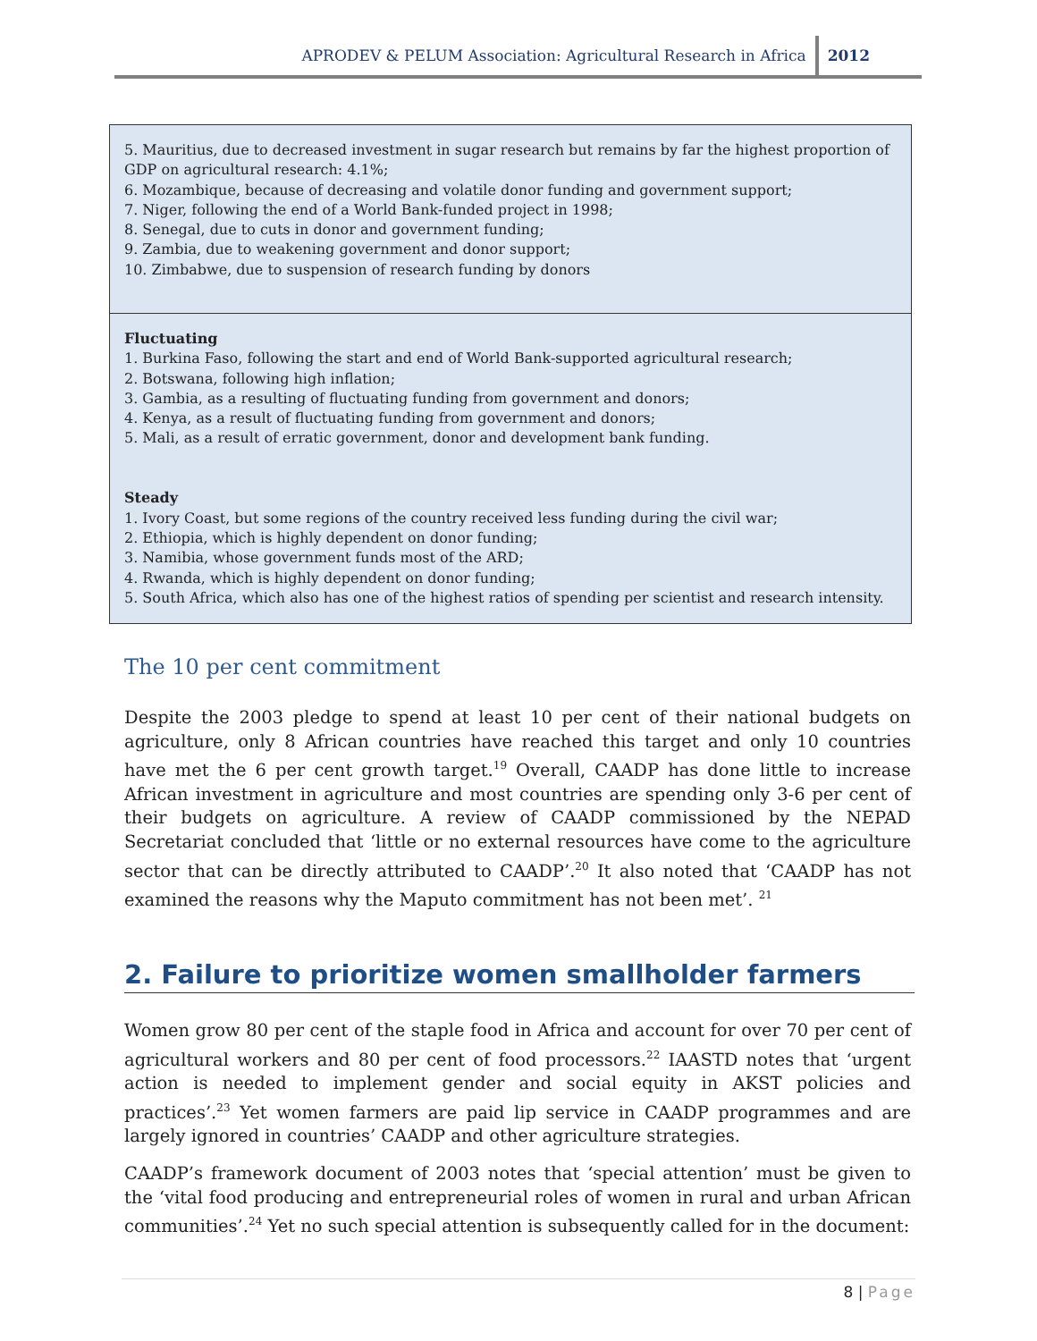APRODEV & PELUM Association: Agricultural Research in Africa 2012
5. Mauritius, due to decreased investment in sugar research but remains by far the highest proportion of GDP on agricultural research: 4.1%;
6. Mozambique, because of decreasing and volatile donor funding and government support;
7. Niger, following the end of a World Bank-funded project in 1998;
8. Senegal, due to cuts in donor and government funding;
9. Zambia, due to weakening government and donor support;
10. Zimbabwe, due to suspension of research funding by donors
Fluctuating
1. Burkina Faso, following the start and end of World Bank-supported agricultural research;
2. Botswana, following high inflation;
3. Gambia, as a resulting of fluctuating funding from government and donors;
4. Kenya, as a result of fluctuating funding from government and donors;
5. Mali, as a result of erratic government, donor and development bank funding.
Steady
1. Ivory Coast, but some regions of the country received less funding during the civil war;
2. Ethiopia, which is highly dependent on donor funding;
3. Namibia, whose government funds most of the ARD;
4. Rwanda, which is highly dependent on donor funding;
5. South Africa, which also has one of the highest ratios of spending per scientist and research intensity.
The 10 per cent commitment
Despite the 2003 pledge to spend at least 10 per cent of their national budgets on agriculture, only 8 African countries have reached this target and only 10 countries have met the 6 per cent growth target.<sup>19</sup> Overall, CAADP has done little to increase African investment in agriculture and most countries are spending only 3-6 per cent of their budgets on agriculture. A review of CAADP commissioned by the NEPAD Secretariat concluded that ‘little or no external resources have come to the agriculture sector that can be directly attributed to CAADP’.<sup>20</sup> It also noted that ‘CAADP has not examined the reasons why the Maputo commitment has not been met’. <sup>21</sup>
2. Failure to prioritize women smallholder farmers
Women grow 80 per cent of the staple food in Africa and account for over 70 per cent of agricultural workers and 80 per cent of food processors.<sup>22</sup> IAASTD notes that ‘urgent action is needed to implement gender and social equity in AKST policies and practices’.<sup>23</sup> Yet women farmers are paid lip service in CAADP programmes and are largely ignored in countries’ CAADP and other agriculture strategies.
CAADP’s framework document of 2003 notes that ‘special attention’ must be given to the ‘vital food producing and entrepreneurial roles of women in rural and urban African communities’.<sup>24</sup> Yet no such special attention is subsequently called for in the document:
8 | Page